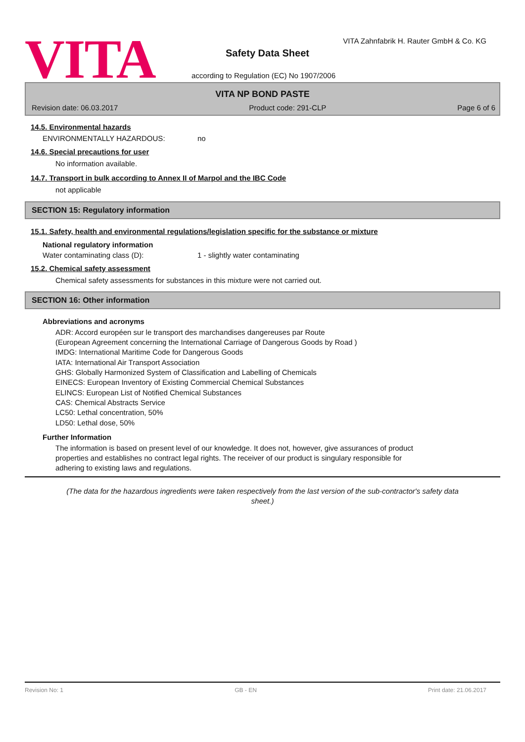VITA
VITA Zahnfabrik H. Rauter GmbH & Co. KG
Safety Data Sheet
according to Regulation (EC) No 1907/2006
VITA NP BOND PASTE
Revision date: 06.03.2017 Product code: 291-CLP Page 6 of 6
14.5. Environmental hazards
ENVIRONMENTALLY HAZARDOUS: no
14.6. Special precautions for user
No information available.
14.7. Transport in bulk according to Annex II of Marpol and the IBC Code
not applicable
SECTION 15: Regulatory information
15.1. Safety, health and environmental regulations/legislation specific for the substance or mixture
National regulatory information
Water contaminating class (D): 1 - slightly water contaminating
15.2. Chemical safety assessment
Chemical safety assessments for substances in this mixture were not carried out.
SECTION 16: Other information
Abbreviations and acronyms
ADR: Accord européen sur le transport des marchandises dangereuses par Route
(European Agreement concerning the International Carriage of Dangerous Goods by Road )
IMDG: International Maritime Code for Dangerous Goods
IATA: International Air Transport Association
GHS: Globally Harmonized System of Classification and Labelling of Chemicals
EINECS: European Inventory of Existing Commercial Chemical Substances
ELINCS: European List of Notified Chemical Substances
CAS: Chemical Abstracts Service
LC50: Lethal concentration, 50%
LD50: Lethal dose, 50%
Further Information
The information is based on present level of our knowledge. It does not, however, give assurances of product
properties and establishes no contract legal rights. The receiver of our product is singulary responsible for
adhering to existing laws and regulations.
(The data for the hazardous ingredients were taken respectively from the last version of the sub-contractor's safety data sheet.)
Revision No: 1 GB - EN Print date: 21.06.2017